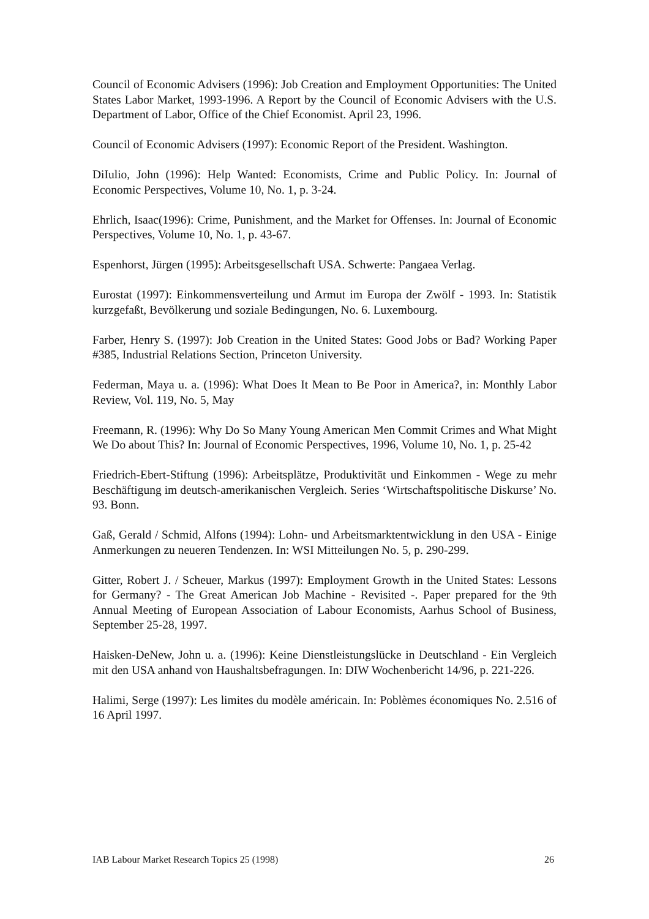Council of Economic Advisers (1996): Job Creation and Employment Opportunities: The United States Labor Market, 1993-1996. A Report by the Council of Economic Advisers with the U.S. Department of Labor, Office of the Chief Economist. April 23, 1996.
Council of Economic Advisers (1997): Economic Report of the President. Washington.
DiIulio, John (1996): Help Wanted: Economists, Crime and Public Policy. In: Journal of Economic Perspectives, Volume 10, No. 1, p. 3-24.
Ehrlich, Isaac(1996): Crime, Punishment, and the Market for Offenses. In: Journal of Economic Perspectives, Volume 10, No. 1, p. 43-67.
Espenhorst, Jürgen (1995): Arbeitsgesellschaft USA. Schwerte: Pangaea Verlag.
Eurostat (1997): Einkommensverteilung und Armut im Europa der Zwölf - 1993. In: Statistik kurzgefaßt, Bevölkerung und soziale Bedingungen, No. 6. Luxembourg.
Farber, Henry S. (1997): Job Creation in the United States: Good Jobs or Bad? Working Paper #385, Industrial Relations Section, Princeton University.
Federman, Maya u. a. (1996): What Does It Mean to Be Poor in America?, in: Monthly Labor Review, Vol. 119, No. 5, May
Freemann, R. (1996): Why Do So Many Young American Men Commit Crimes and What Might We Do about This? In: Journal of Economic Perspectives, 1996, Volume 10, No. 1, p. 25-42
Friedrich-Ebert-Stiftung (1996): Arbeitsplätze, Produktivität und Einkommen - Wege zu mehr Beschäftigung im deutsch-amerikanischen Vergleich. Series ‘Wirtschaftspolitische Diskurse’ No. 93. Bonn.
Gaß, Gerald / Schmid, Alfons (1994): Lohn- und Arbeitsmarktentwicklung in den USA - Einige Anmerkungen zu neueren Tendenzen. In: WSI Mitteilungen No. 5, p. 290-299.
Gitter, Robert J. / Scheuer, Markus (1997): Employment Growth in the United States: Lessons for Germany? - The Great American Job Machine - Revisited -. Paper prepared for the 9th Annual Meeting of European Association of Labour Economists, Aarhus School of Business, September 25-28, 1997.
Haisken-DeNew, John u. a. (1996): Keine Dienstleistungslücke in Deutschland - Ein Vergleich mit den USA anhand von Haushaltsbefragungen. In: DIW Wochenbericht 14/96, p. 221-226.
Halimi, Serge (1997): Les limites du modèle américain. In: Poblèmes économiques No. 2.516 of 16 April 1997.
IAB Labour Market Research Topics 25 (1998) 26